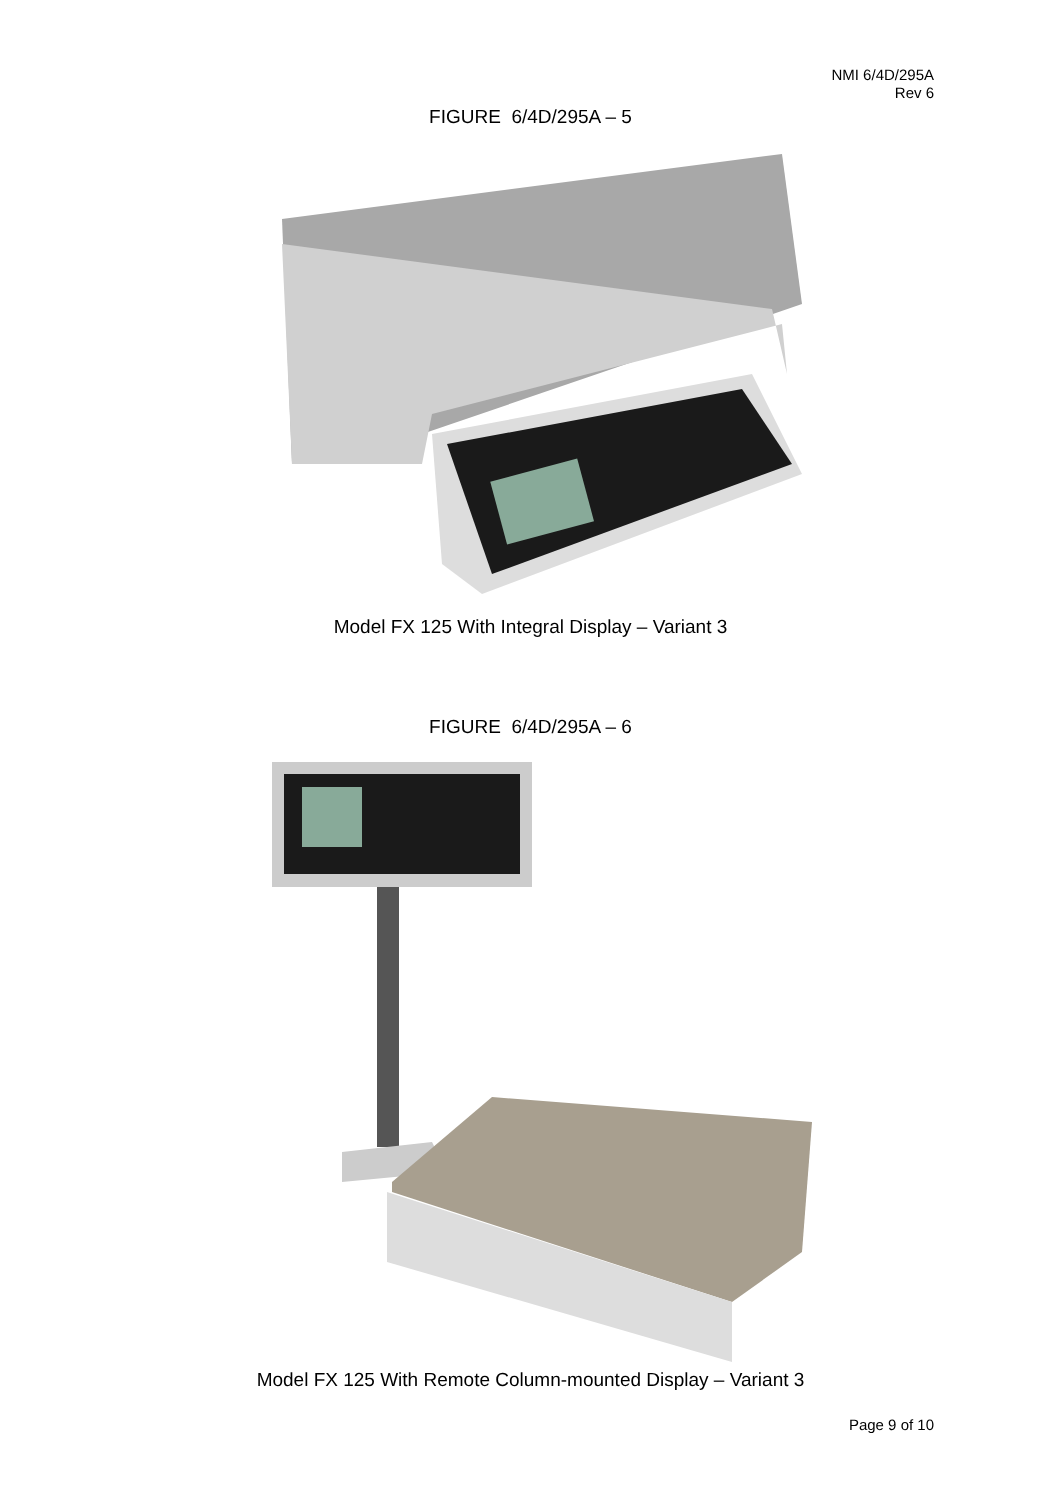NMI 6/4D/295A
Rev 6
FIGURE 6/4D/295A – 5
Model FX 125 With Integral Display – Variant 3
FIGURE 6/4D/295A – 6
Model FX 125 With Remote Column-mounted Display – Variant 3
Page 9 of 10